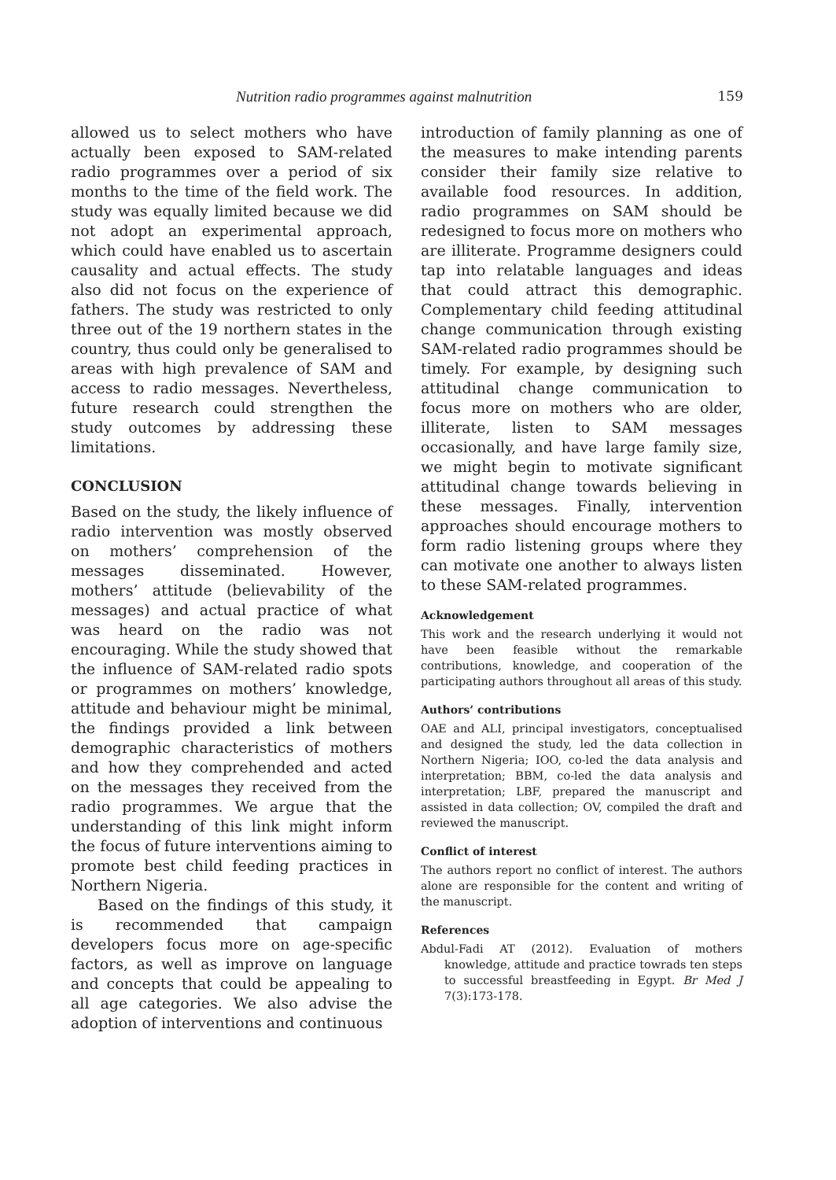Nutrition radio programmes against malnutrition 159
allowed us to select mothers who have actually been exposed to SAM-related radio programmes over a period of six months to the time of the field work. The study was equally limited because we did not adopt an experimental approach, which could have enabled us to ascertain causality and actual effects. The study also did not focus on the experience of fathers. The study was restricted to only three out of the 19 northern states in the country, thus could only be generalised to areas with high prevalence of SAM and access to radio messages. Nevertheless, future research could strengthen the study outcomes by addressing these limitations.
CONCLUSION
Based on the study, the likely influence of radio intervention was mostly observed on mothers’ comprehension of the messages disseminated. However, mothers’ attitude (believability of the messages) and actual practice of what was heard on the radio was not encouraging. While the study showed that the influence of SAM-related radio spots or programmes on mothers’ knowledge, attitude and behaviour might be minimal, the findings provided a link between demographic characteristics of mothers and how they comprehended and acted on the messages they received from the radio programmes. We argue that the understanding of this link might inform the focus of future interventions aiming to promote best child feeding practices in Northern Nigeria.
Based on the findings of this study, it is recommended that campaign developers focus more on age-specific factors, as well as improve on language and concepts that could be appealing to all age categories. We also advise the adoption of interventions and continuous
introduction of family planning as one of the measures to make intending parents consider their family size relative to available food resources. In addition, radio programmes on SAM should be redesigned to focus more on mothers who are illiterate. Programme designers could tap into relatable languages and ideas that could attract this demographic. Complementary child feeding attitudinal change communication through existing SAM-related radio programmes should be timely. For example, by designing such attitudinal change communication to focus more on mothers who are older, illiterate, listen to SAM messages occasionally, and have large family size, we might begin to motivate significant attitudinal change towards believing in these messages. Finally, intervention approaches should encourage mothers to form radio listening groups where they can motivate one another to always listen to these SAM-related programmes.
Acknowledgement
This work and the research underlying it would not have been feasible without the remarkable contributions, knowledge, and cooperation of the participating authors throughout all areas of this study.
Authors’ contributions
OAE and ALI, principal investigators, conceptualised and designed the study, led the data collection in Northern Nigeria; IOO, co-led the data analysis and interpretation; BBM, co-led the data analysis and interpretation; LBF, prepared the manuscript and assisted in data collection; OV, compiled the draft and reviewed the manuscript.
Conflict of interest
The authors report no conflict of interest. The authors alone are responsible for the content and writing of the manuscript.
References
Abdul-Fadi AT (2012). Evaluation of mothers knowledge, attitude and practice towrads ten steps to successful breastfeeding in Egypt. Br Med J 7(3):173-178.